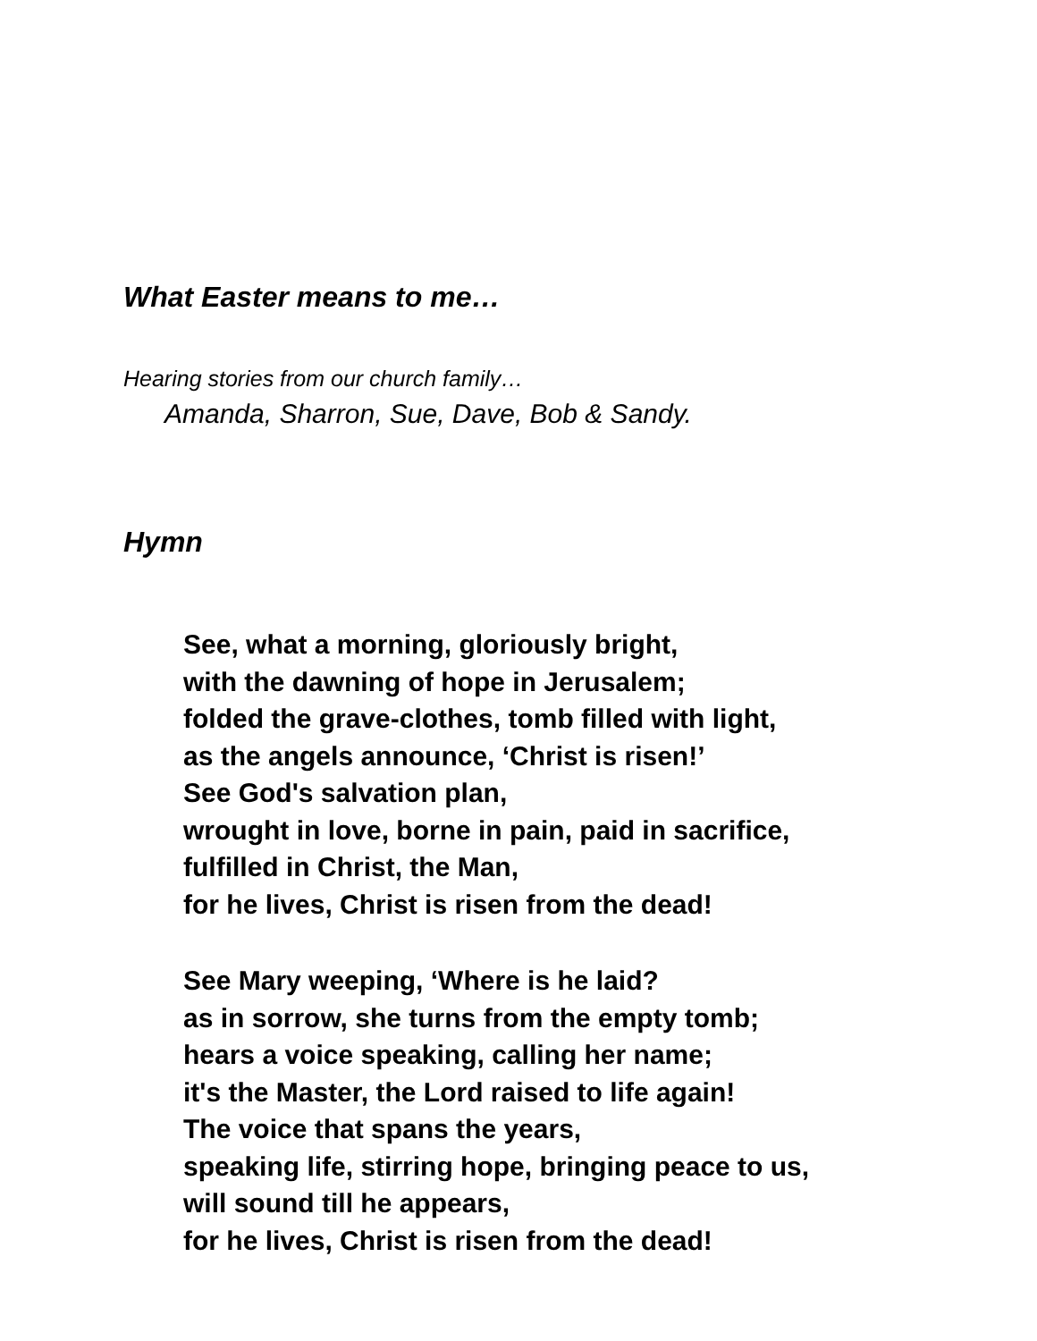What Easter means to me…
Hearing stories from our church family…
Amanda, Sharron, Sue, Dave, Bob & Sandy.
Hymn
See, what a morning, gloriously bright,
with the dawning of hope in Jerusalem;
folded the grave-clothes, tomb filled with light,
as the angels announce, ‘Christ is risen!’
See God's salvation plan,
wrought in love, borne in pain, paid in sacrifice,
fulfilled in Christ, the Man,
for he lives, Christ is risen from the dead!
See Mary weeping, ‘Where is he laid?
as in sorrow, she turns from the empty tomb;
hears a voice speaking, calling her name;
it's the Master, the Lord raised to life again!
The voice that spans the years,
speaking life, stirring hope, bringing peace to us,
will sound till he appears,
for he lives, Christ is risen from the dead!